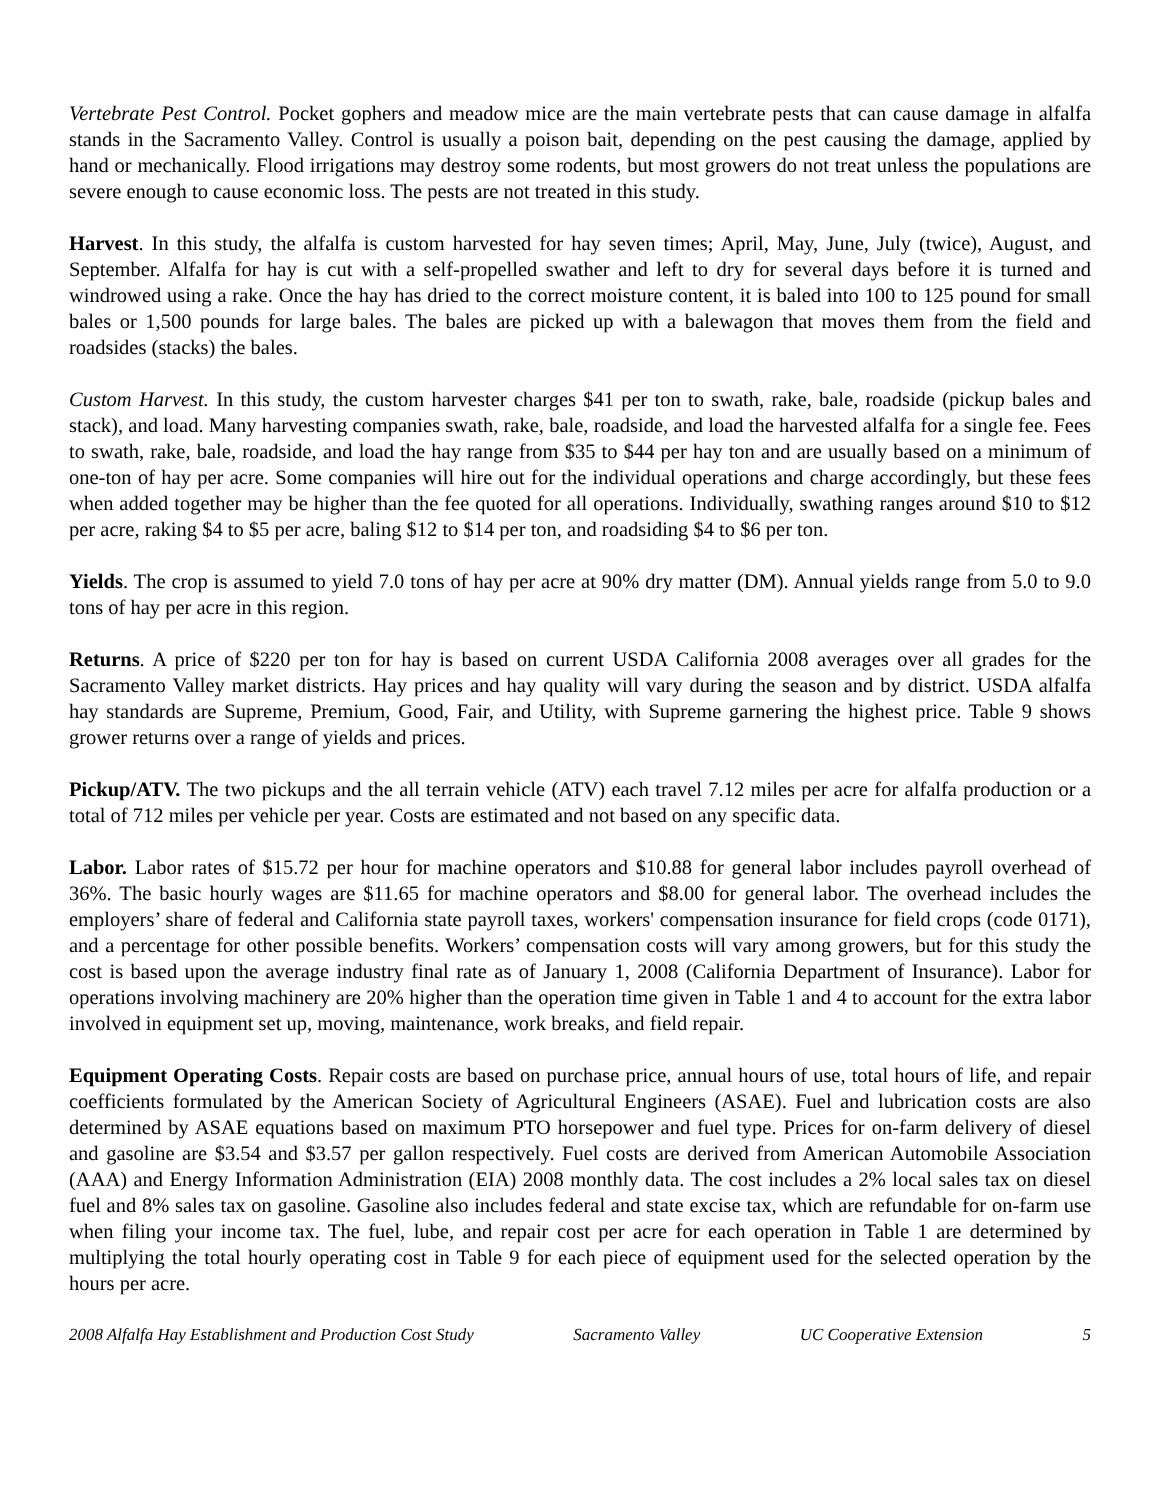Vertebrate Pest Control. Pocket gophers and meadow mice are the main vertebrate pests that can cause damage in alfalfa stands in the Sacramento Valley. Control is usually a poison bait, depending on the pest causing the damage, applied by hand or mechanically. Flood irrigations may destroy some rodents, but most growers do not treat unless the populations are severe enough to cause economic loss. The pests are not treated in this study.
Harvest. In this study, the alfalfa is custom harvested for hay seven times; April, May, June, July (twice), August, and September. Alfalfa for hay is cut with a self-propelled swather and left to dry for several days before it is turned and windrowed using a rake. Once the hay has dried to the correct moisture content, it is baled into 100 to 125 pound for small bales or 1,500 pounds for large bales. The bales are picked up with a balewagon that moves them from the field and roadsides (stacks) the bales.
Custom Harvest. In this study, the custom harvester charges $41 per ton to swath, rake, bale, roadside (pickup bales and stack), and load. Many harvesting companies swath, rake, bale, roadside, and load the harvested alfalfa for a single fee. Fees to swath, rake, bale, roadside, and load the hay range from $35 to $44 per hay ton and are usually based on a minimum of one-ton of hay per acre. Some companies will hire out for the individual operations and charge accordingly, but these fees when added together may be higher than the fee quoted for all operations. Individually, swathing ranges around $10 to $12 per acre, raking $4 to $5 per acre, baling $12 to $14 per ton, and roadsiding $4 to $6 per ton.
Yields. The crop is assumed to yield 7.0 tons of hay per acre at 90% dry matter (DM). Annual yields range from 5.0 to 9.0 tons of hay per acre in this region.
Returns. A price of $220 per ton for hay is based on current USDA California 2008 averages over all grades for the Sacramento Valley market districts. Hay prices and hay quality will vary during the season and by district. USDA alfalfa hay standards are Supreme, Premium, Good, Fair, and Utility, with Supreme garnering the highest price. Table 9 shows grower returns over a range of yields and prices.
Pickup/ATV. The two pickups and the all terrain vehicle (ATV) each travel 7.12 miles per acre for alfalfa production or a total of 712 miles per vehicle per year. Costs are estimated and not based on any specific data.
Labor. Labor rates of $15.72 per hour for machine operators and $10.88 for general labor includes payroll overhead of 36%. The basic hourly wages are $11.65 for machine operators and $8.00 for general labor. The overhead includes the employers’ share of federal and California state payroll taxes, workers' compensation insurance for field crops (code 0171), and a percentage for other possible benefits. Workers’ compensation costs will vary among growers, but for this study the cost is based upon the average industry final rate as of January 1, 2008 (California Department of Insurance). Labor for operations involving machinery are 20% higher than the operation time given in Table 1 and 4 to account for the extra labor involved in equipment set up, moving, maintenance, work breaks, and field repair.
Equipment Operating Costs. Repair costs are based on purchase price, annual hours of use, total hours of life, and repair coefficients formulated by the American Society of Agricultural Engineers (ASAE). Fuel and lubrication costs are also determined by ASAE equations based on maximum PTO horsepower and fuel type. Prices for on-farm delivery of diesel and gasoline are $3.54 and $3.57 per gallon respectively. Fuel costs are derived from American Automobile Association (AAA) and Energy Information Administration (EIA) 2008 monthly data. The cost includes a 2% local sales tax on diesel fuel and 8% sales tax on gasoline. Gasoline also includes federal and state excise tax, which are refundable for on-farm use when filing your income tax. The fuel, lube, and repair cost per acre for each operation in Table 1 are determined by multiplying the total hourly operating cost in Table 9 for each piece of equipment used for the selected operation by the hours per acre.
2008 Alfalfa Hay Establishment and Production Cost Study Sacramento Valley UC Cooperative Extension 5